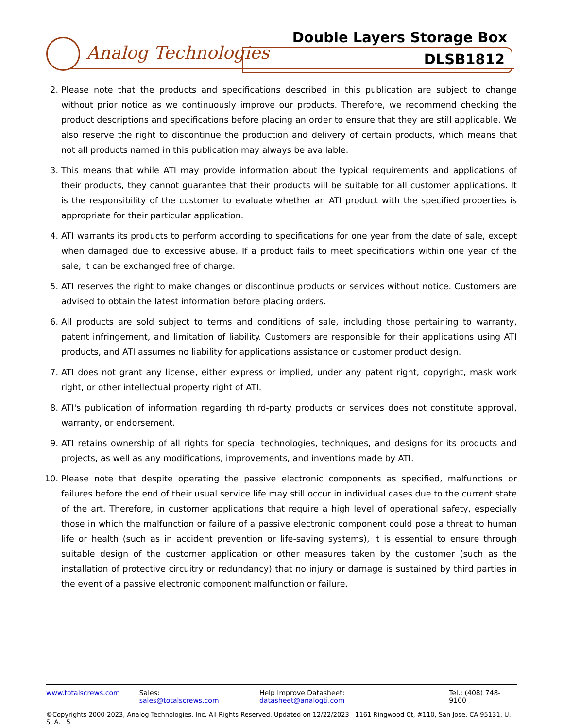Analog Technologies
Double Layers Storage Box
DLSB1812
2. Please note that the products and specifications described in this publication are subject to change without prior notice as we continuously improve our products. Therefore, we recommend checking the product descriptions and specifications before placing an order to ensure that they are still applicable. We also reserve the right to discontinue the production and delivery of certain products, which means that not all products named in this publication may always be available.
3. This means that while ATI may provide information about the typical requirements and applications of their products, they cannot guarantee that their products will be suitable for all customer applications. It is the responsibility of the customer to evaluate whether an ATI product with the specified properties is appropriate for their particular application.
4. ATI warrants its products to perform according to specifications for one year from the date of sale, except when damaged due to excessive abuse. If a product fails to meet specifications within one year of the sale, it can be exchanged free of charge.
5. ATI reserves the right to make changes or discontinue products or services without notice. Customers are advised to obtain the latest information before placing orders.
6. All products are sold subject to terms and conditions of sale, including those pertaining to warranty, patent infringement, and limitation of liability. Customers are responsible for their applications using ATI products, and ATI assumes no liability for applications assistance or customer product design.
7. ATI does not grant any license, either express or implied, under any patent right, copyright, mask work right, or other intellectual property right of ATI.
8. ATI's publication of information regarding third-party products or services does not constitute approval, warranty, or endorsement.
9. ATI retains ownership of all rights for special technologies, techniques, and designs for its products and projects, as well as any modifications, improvements, and inventions made by ATI.
10. Please note that despite operating the passive electronic components as specified, malfunctions or failures before the end of their usual service life may still occur in individual cases due to the current state of the art. Therefore, in customer applications that require a high level of operational safety, especially those in which the malfunction or failure of a passive electronic component could pose a threat to human life or health (such as in accident prevention or life-saving systems), it is essential to ensure through suitable design of the customer application or other measures taken by the customer (such as the installation of protective circuitry or redundancy) that no injury or damage is sustained by third parties in the event of a passive electronic component malfunction or failure.
www.totalscrews.com Sales: sales@totalscrews.com Help Improve Datasheet: datasheet@analogti.com Tel.: (408) 748-9100
©Copyrights 2000-2023, Analog Technologies, Inc. All Rights Reserved. Updated on 12/22/2023 1161 Ringwood Ct, #110, San Jose, CA 95131, U. S. A. 5